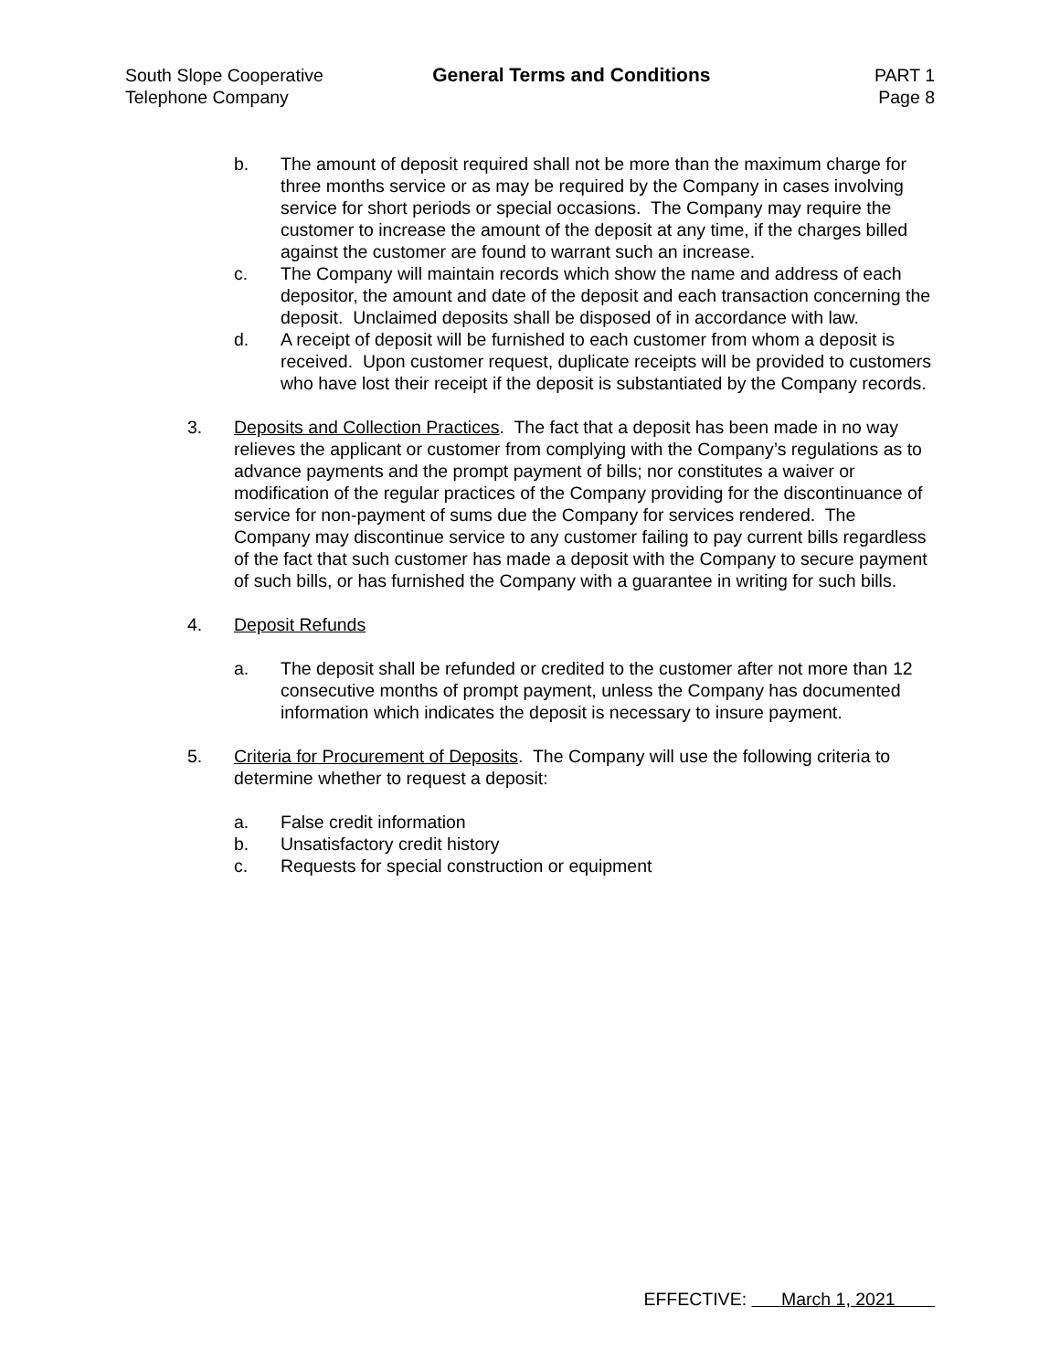South Slope Cooperative
Telephone Company
General Terms and Conditions PART 1
Page 8
b. The amount of deposit required shall not be more than the maximum charge for three months service or as may be required by the Company in cases involving service for short periods or special occasions. The Company may require the customer to increase the amount of the deposit at any time, if the charges billed against the customer are found to warrant such an increase.
c. The Company will maintain records which show the name and address of each depositor, the amount and date of the deposit and each transaction concerning the deposit. Unclaimed deposits shall be disposed of in accordance with law.
d. A receipt of deposit will be furnished to each customer from whom a deposit is received. Upon customer request, duplicate receipts will be provided to customers who have lost their receipt if the deposit is substantiated by the Company records.
3. Deposits and Collection Practices. The fact that a deposit has been made in no way relieves the applicant or customer from complying with the Company’s regulations as to advance payments and the prompt payment of bills; nor constitutes a waiver or modification of the regular practices of the Company providing for the discontinuance of service for non-payment of sums due the Company for services rendered. The Company may discontinue service to any customer failing to pay current bills regardless of the fact that such customer has made a deposit with the Company to secure payment of such bills, or has furnished the Company with a guarantee in writing for such bills.
4. Deposit Refunds
a. The deposit shall be refunded or credited to the customer after not more than 12 consecutive months of prompt payment, unless the Company has documented information which indicates the deposit is necessary to insure payment.
5. Criteria for Procurement of Deposits. The Company will use the following criteria to determine whether to request a deposit:
a. False credit information
b. Unsatisfactory credit history
c. Requests for special construction or equipment
EFFECTIVE: March 1, 2021